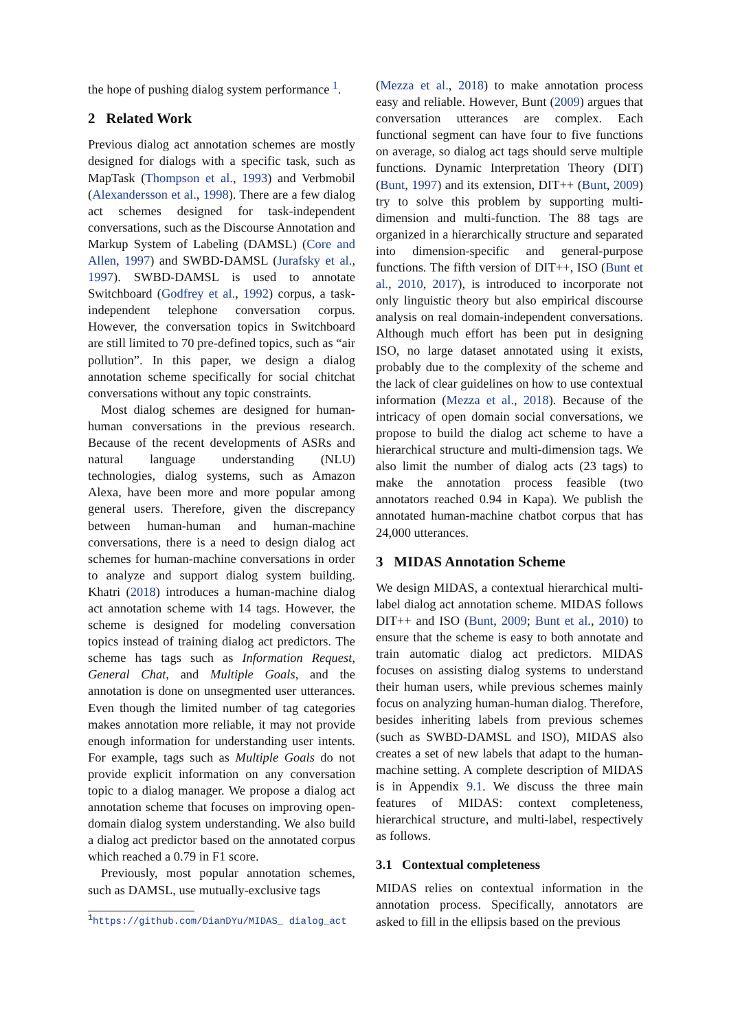the hope of pushing dialog system performance <sup>1</sup>.
2 Related Work
Previous dialog act annotation schemes are mostly designed for dialogs with a specific task, such as MapTask (Thompson et al., 1993) and Verbmobil (Alexandersson et al., 1998). There are a few dialog act schemes designed for task-independent conversations, such as the Discourse Annotation and Markup System of Labeling (DAMSL) (Core and Allen, 1997) and SWBD-DAMSL (Jurafsky et al., 1997). SWBD-DAMSL is used to annotate Switchboard (Godfrey et al., 1992) corpus, a task-independent telephone conversation corpus. However, the conversation topics in Switchboard are still limited to 70 pre-defined topics, such as “air pollution”. In this paper, we design a dialog annotation scheme specifically for social chitchat conversations without any topic constraints.
Most dialog schemes are designed for human-human conversations in the previous research. Because of the recent developments of ASRs and natural language understanding (NLU) technologies, dialog systems, such as Amazon Alexa, have been more and more popular among general users. Therefore, given the discrepancy between human-human and human-machine conversations, there is a need to design dialog act schemes for human-machine conversations in order to analyze and support dialog system building. Khatri (2018) introduces a human-machine dialog act annotation scheme with 14 tags. However, the scheme is designed for modeling conversation topics instead of training dialog act predictors. The scheme has tags such as Information Request, General Chat, and Multiple Goals, and the annotation is done on unsegmented user utterances. Even though the limited number of tag categories makes annotation more reliable, it may not provide enough information for understanding user intents. For example, tags such as Multiple Goals do not provide explicit information on any conversation topic to a dialog manager. We propose a dialog act annotation scheme that focuses on improving open-domain dialog system understanding. We also build a dialog act predictor based on the annotated corpus which reached a 0.79 in F1 score.
Previously, most popular annotation schemes, such as DAMSL, use mutually-exclusive tags
<sup>1</sup> https://github.com/DianDYu/MIDAS_ dialog_act
(Mezza et al., 2018) to make annotation process easy and reliable. However, Bunt (2009) argues that conversation utterances are complex. Each functional segment can have four to five functions on average, so dialog act tags should serve multiple functions. Dynamic Interpretation Theory (DIT) (Bunt, 1997) and its extension, DIT++ (Bunt, 2009) try to solve this problem by supporting multi-dimension and multi-function. The 88 tags are organized in a hierarchically structure and separated into dimension-specific and general-purpose functions. The fifth version of DIT++, ISO (Bunt et al., 2010, 2017), is introduced to incorporate not only linguistic theory but also empirical discourse analysis on real domain-independent conversations. Although much effort has been put in designing ISO, no large dataset annotated using it exists, probably due to the complexity of the scheme and the lack of clear guidelines on how to use contextual information (Mezza et al., 2018). Because of the intricacy of open domain social conversations, we propose to build the dialog act scheme to have a hierarchical structure and multi-dimension tags. We also limit the number of dialog acts (23 tags) to make the annotation process feasible (two annotators reached 0.94 in Kapa). We publish the annotated human-machine chatbot corpus that has 24,000 utterances.
3 MIDAS Annotation Scheme
We design MIDAS, a contextual hierarchical multi-label dialog act annotation scheme. MIDAS follows DIT++ and ISO (Bunt, 2009; Bunt et al., 2010) to ensure that the scheme is easy to both annotate and train automatic dialog act predictors. MIDAS focuses on assisting dialog systems to understand their human users, while previous schemes mainly focus on analyzing human-human dialog. Therefore, besides inheriting labels from previous schemes (such as SWBD-DAMSL and ISO), MIDAS also creates a set of new labels that adapt to the human-machine setting. A complete description of MIDAS is in Appendix 9.1. We discuss the three main features of MIDAS: context completeness, hierarchical structure, and multi-label, respectively as follows.
3.1 Contextual completeness
MIDAS relies on contextual information in the annotation process. Specifically, annotators are asked to fill in the ellipsis based on the previous